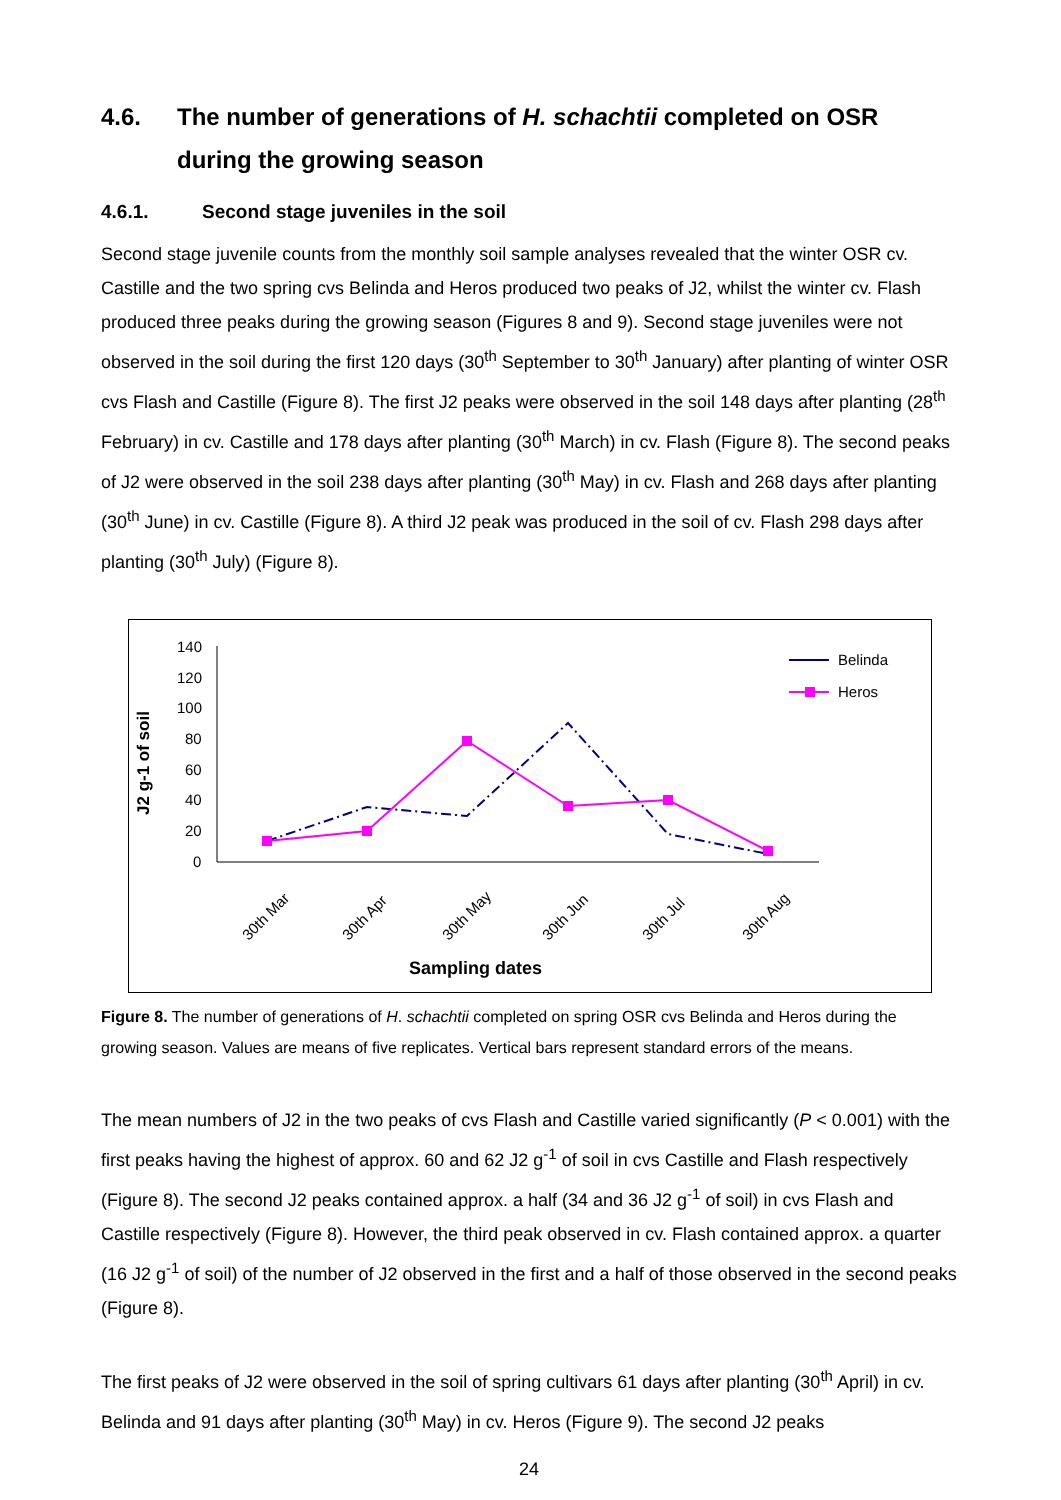4.6. The number of generations of H. schachtii completed on OSR during the growing season
4.6.1. Second stage juveniles in the soil
Second stage juvenile counts from the monthly soil sample analyses revealed that the winter OSR cv. Castille and the two spring cvs Belinda and Heros produced two peaks of J2, whilst the winter cv. Flash produced three peaks during the growing season (Figures 8 and 9). Second stage juveniles were not observed in the soil during the first 120 days (30<sup>th</sup> September to 30<sup>th</sup> January) after planting of winter OSR cvs Flash and Castille (Figure 8). The first J2 peaks were observed in the soil 148 days after planting (28<sup>th</sup> February) in cv. Castille and 178 days after planting (30<sup>th</sup> March) in cv. Flash (Figure 8). The second peaks of J2 were observed in the soil 238 days after planting (30<sup>th</sup> May) in cv. Flash and 268 days after planting (30<sup>th</sup> June) in cv. Castille (Figure 8). A third J2 peak was produced in the soil of cv. Flash 298 days after planting (30<sup>th</sup> July) (Figure 8).
J2 g-1 of soil
140
120
100
80
60
40
20
0
30th Mar
30th Apr
30th May
30th Jun
30th Jul
30th Aug
Sampling dates
Belinda
Heros
Figure 8. The number of generations of H. schachtii completed on spring OSR cvs Belinda and Heros during the growing season. Values are means of five replicates. Vertical bars represent standard errors of the means.
The mean numbers of J2 in the two peaks of cvs Flash and Castille varied significantly (P < 0.001) with the first peaks having the highest of approx. 60 and 62 J2 g<sup>-1</sup> of soil in cvs Castille and Flash respectively (Figure 8). The second J2 peaks contained approx. a half (34 and 36 J2 g<sup>-1</sup> of soil) in cvs Flash and Castille respectively (Figure 8). However, the third peak observed in cv. Flash contained approx. a quarter (16 J2 g<sup>-1</sup> of soil) of the number of J2 observed in the first and a half of those observed in the second peaks (Figure 8).
The first peaks of J2 were observed in the soil of spring cultivars 61 days after planting (30<sup>th</sup> April) in cv. Belinda and 91 days after planting (30<sup>th</sup> May) in cv. Heros (Figure 9). The second J2 peaks
24